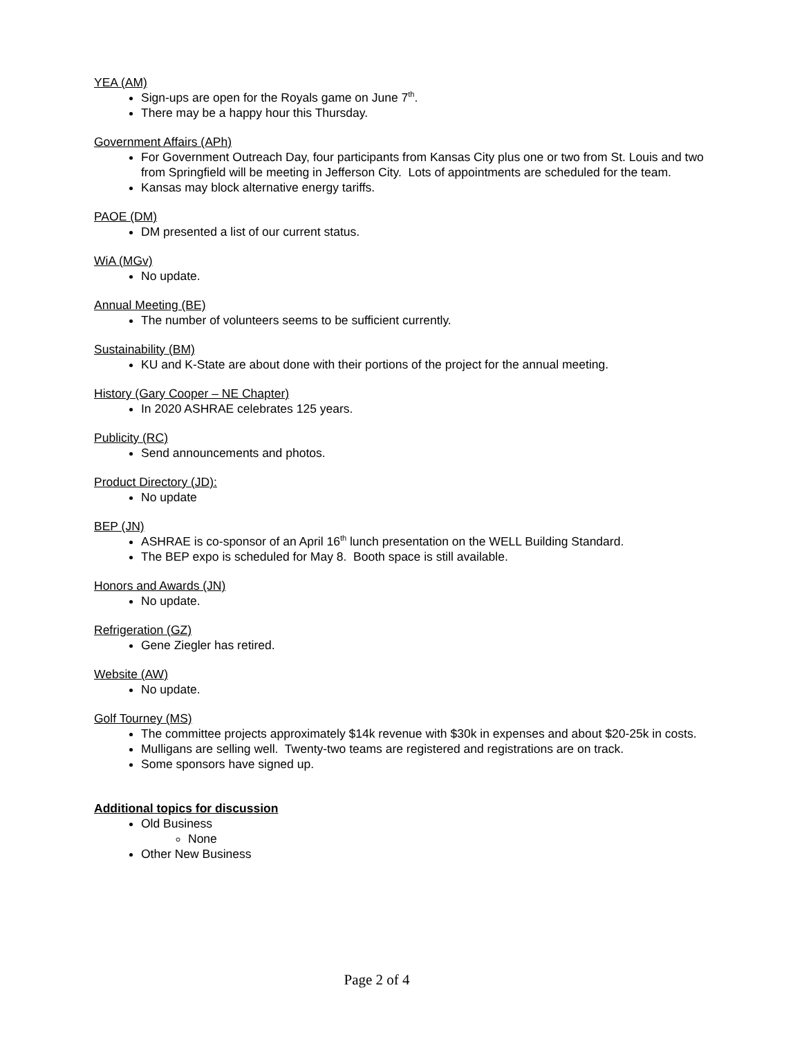YEA (AM)
Sign-ups are open for the Royals game on June 7<sup>th</sup>.
There may be a happy hour this Thursday.
Government Affairs (APh)
For Government Outreach Day, four participants from Kansas City plus one or two from St. Louis and two from Springfield will be meeting in Jefferson City. Lots of appointments are scheduled for the team.
Kansas may block alternative energy tariffs.
PAOE (DM)
DM presented a list of our current status.
WiA (MGv)
No update.
Annual Meeting (BE)
The number of volunteers seems to be sufficient currently.
Sustainability (BM)
KU and K-State are about done with their portions of the project for the annual meeting.
History (Gary Cooper – NE Chapter)
In 2020 ASHRAE celebrates 125 years.
Publicity (RC)
Send announcements and photos.
Product Directory (JD):
No update
BEP (JN)
ASHRAE is co-sponsor of an April 16<sup>th</sup> lunch presentation on the WELL Building Standard.
The BEP expo is scheduled for May 8. Booth space is still available.
Honors and Awards (JN)
No update.
Refrigeration (GZ)
Gene Ziegler has retired.
Website (AW)
No update.
Golf Tourney (MS)
The committee projects approximately $14k revenue with $30k in expenses and about $20-25k in costs.
Mulligans are selling well. Twenty-two teams are registered and registrations are on track.
Some sponsors have signed up.
Additional topics for discussion
Old Business
None
Other New Business
Page 2 of 4